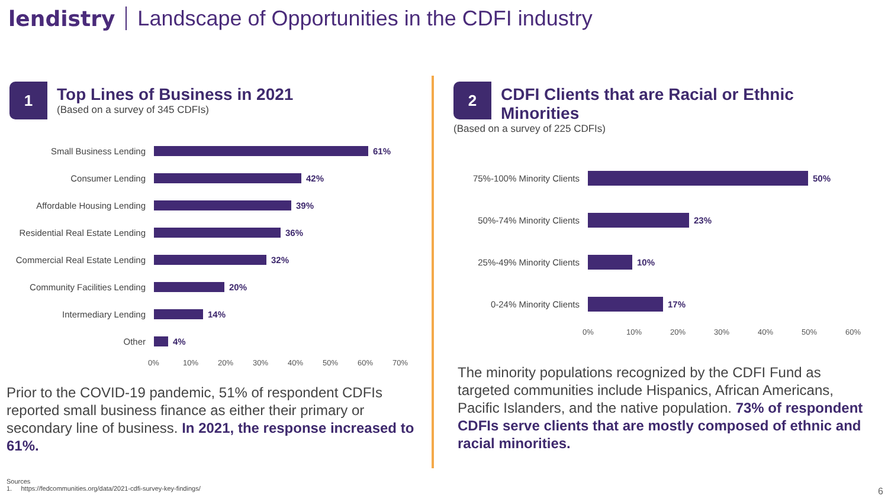lendistry Landscape of Opportunities in the CDFI industry
1
Top Lines of Business in 2021
(Based on a survey of 345 CDFIs)
Small Business Lending 61%
Consumer Lending 42%
Affordable Housing Lending 39%
Residential Real Estate Lending 36%
Commercial Real Estate Lending 32%
Community Facilities Lending 20%
Intermediary Lending 14%
Other 4%
0% 10% 20% 30% 40% 50% 60% 70%
Prior to the COVID-19 pandemic, 51% of respondent CDFIs reported small business finance as either their primary or secondary line of business. In 2021, the response increased to 61%.
2
CDFI Clients that are Racial or Ethnic Minorities
(Based on a survey of 225 CDFIs)
75%-100% Minority Clients 50%
50%-74% Minority Clients 23%
25%-49% Minority Clients 10%
0-24% Minority Clients 17%
0% 10% 20% 30% 40% 50% 60%
The minority populations recognized by the CDFI Fund as targeted communities include Hispanics, African Americans, Pacific Islanders, and the native population. 73% of respondent CDFIs serve clients that are mostly composed of ethnic and racial minorities.
Sources
1. https://fedcommunities.org/data/2021-cdfi-survey-key-findings/
6